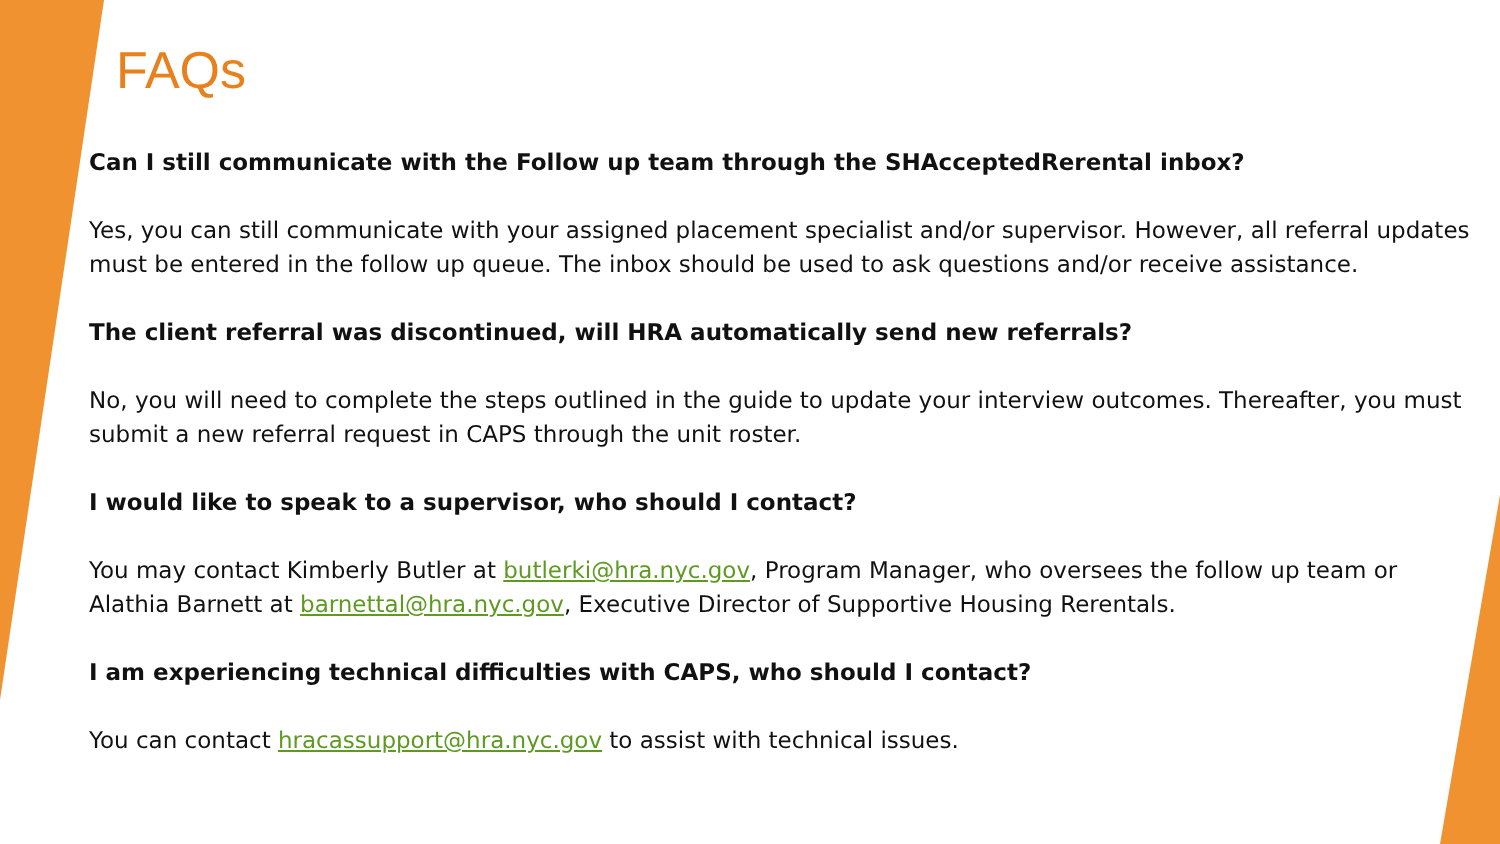FAQs
Can I still communicate with the Follow up team through the SHAcceptedRerental inbox?
Yes, you can still communicate with your assigned placement specialist and/or supervisor. However, all referral updates must be entered in the follow up queue. The inbox should be used to ask questions and/or receive assistance.
The client referral was discontinued, will HRA automatically send new referrals?
No, you will need to complete the steps outlined in the guide to update your interview outcomes. Thereafter, you must submit a new referral request in CAPS through the unit roster.
I would like to speak to a supervisor, who should I contact?
You may contact Kimberly Butler at butlerki@hra.nyc.gov, Program Manager, who oversees the follow up team or Alathia Barnett at barnettal@hra.nyc.gov, Executive Director of Supportive Housing Rerentals.
I am experiencing technical difficulties with CAPS, who should I contact?
You can contact hracassupport@hra.nyc.gov to assist with technical issues.